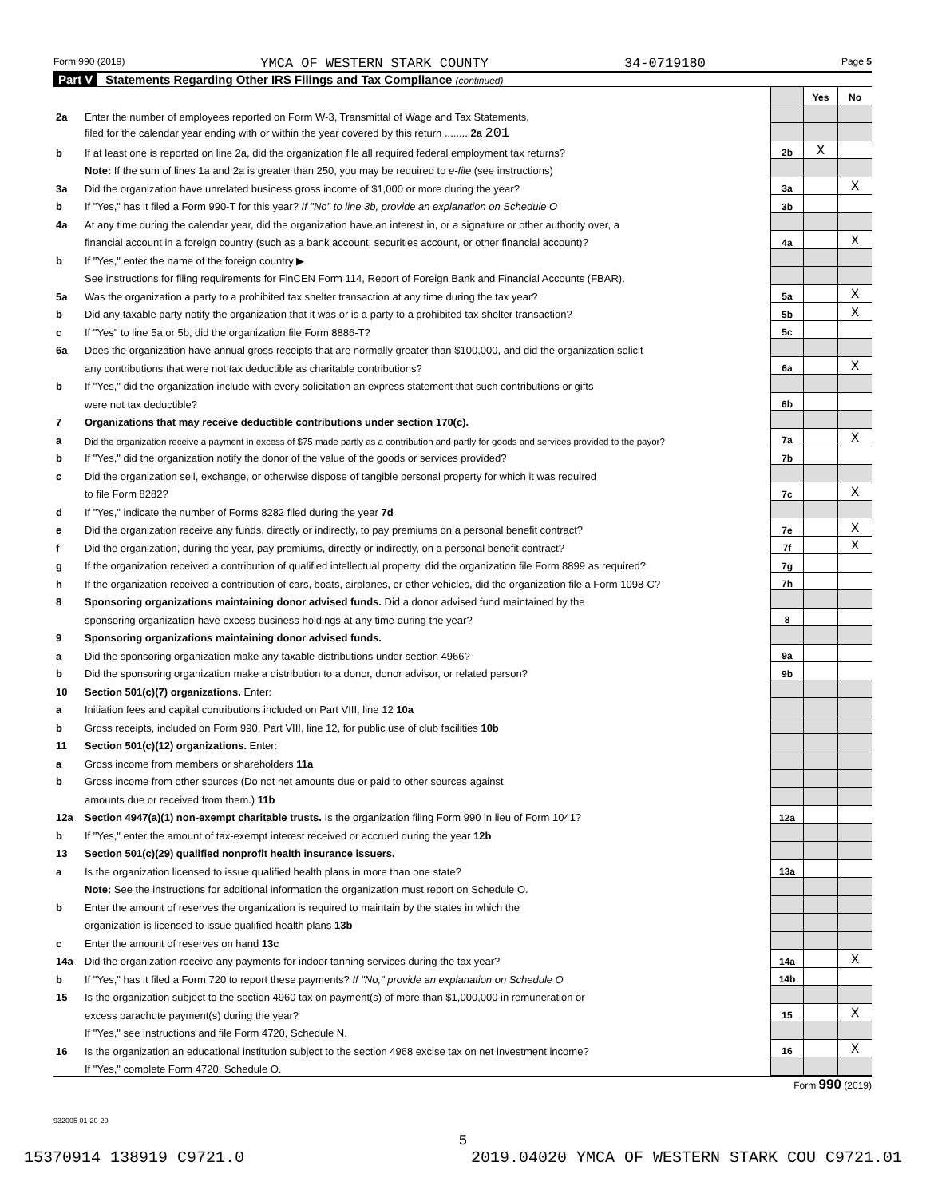Form 990 (2019) YMCA OF WESTERN STARK COUNTY 34-0719180 Page 5
Part V Statements Regarding Other IRS Filings and Tax Compliance (continued)
| | | | Yes | No |
| 2a | Enter the number of employees reported on Form W-3, Transmittal of Wage and Tax Statements, | | | |
| | filed for the calendar year ending with or within the year covered by this return ........ 2a 201 | | | |
| b | If at least one is reported on line 2a, did the organization file all required federal employment tax returns? | 2b | X | |
| | Note: If the sum of lines 1a and 2a is greater than 250, you may be required to e-file (see instructions) | | | |
| 3a | Did the organization have unrelated business gross income of $1,000 or more during the year? | 3a | | X |
| b | If "Yes," has it filed a Form 990-T for this year? If "No" to line 3b, provide an explanation on Schedule O | 3b | | |
| 4a | At any time during the calendar year, did the organization have an interest in, or a signature or other authority over, a | | | |
| | financial account in a foreign country (such as a bank account, securities account, or other financial account)? | 4a | | X |
| b | If "Yes," enter the name of the foreign country ▶ | | | |
| | See instructions for filing requirements for FinCEN Form 114, Report of Foreign Bank and Financial Accounts (FBAR). | | | |
| 5a | Was the organization a party to a prohibited tax shelter transaction at any time during the tax year? | 5a | | X |
| b | Did any taxable party notify the organization that it was or is a party to a prohibited tax shelter transaction? | 5b | | X |
| c | If "Yes" to line 5a or 5b, did the organization file Form 8886-T? | 5c | | |
| 6a | Does the organization have annual gross receipts that are normally greater than $100,000, and did the organization solicit | | | |
| | any contributions that were not tax deductible as charitable contributions? | 6a | | X |
| b | If "Yes," did the organization include with every solicitation an express statement that such contributions or gifts | | | |
| | were not tax deductible? | 6b | | |
| 7 | Organizations that may receive deductible contributions under section 170(c). | | | |
| a | Did the organization receive a payment in excess of $75 made partly as a contribution and partly for goods and services provided to the payor? | 7a | | X |
| b | If "Yes," did the organization notify the donor of the value of the goods or services provided? | 7b | | |
| c | Did the organization sell, exchange, or otherwise dispose of tangible personal property for which it was required | | | |
| | to file Form 8282? | 7c | | X |
| d | If "Yes," indicate the number of Forms 8282 filed during the year 7d | | | |
| e | Did the organization receive any funds, directly or indirectly, to pay premiums on a personal benefit contract? | 7e | | X |
| f | Did the organization, during the year, pay premiums, directly or indirectly, on a personal benefit contract? | 7f | | X |
| g | If the organization received a contribution of qualified intellectual property, did the organization file Form 8899 as required? | 7g | | |
| h | If the organization received a contribution of cars, boats, airplanes, or other vehicles, did the organization file a Form 1098-C? | 7h | | |
| 8 | Sponsoring organizations maintaining donor advised funds. Did a donor advised fund maintained by the | | | |
| | sponsoring organization have excess business holdings at any time during the year? | 8 | | |
| 9 | Sponsoring organizations maintaining donor advised funds. | | | |
| a | Did the sponsoring organization make any taxable distributions under section 4966? | 9a | | |
| b | Did the sponsoring organization make a distribution to a donor, donor advisor, or related person? | 9b | | |
| 10 | Section 501(c)(7) organizations. Enter: | | | |
| a | Initiation fees and capital contributions included on Part VIII, line 12 10a | | | |
| b | Gross receipts, included on Form 990, Part VIII, line 12, for public use of club facilities 10b | | | |
| 11 | Section 501(c)(12) organizations. Enter: | | | |
| a | Gross income from members or shareholders 11a | | | |
| b | Gross income from other sources (Do not net amounts due or paid to other sources against | | | |
| | amounts due or received from them.) 11b | | | |
| 12a | Section 4947(a)(1) non-exempt charitable trusts. Is the organization filing Form 990 in lieu of Form 1041? | 12a | | |
| b | If "Yes," enter the amount of tax-exempt interest received or accrued during the year 12b | | | |
| 13 | Section 501(c)(29) qualified nonprofit health insurance issuers. | | | |
| a | Is the organization licensed to issue qualified health plans in more than one state? | 13a | | |
| | Note: See the instructions for additional information the organization must report on Schedule O. | | | |
| b | Enter the amount of reserves the organization is required to maintain by the states in which the | | | |
| | organization is licensed to issue qualified health plans 13b | | | |
| c | Enter the amount of reserves on hand 13c | | | |
| 14a | Did the organization receive any payments for indoor tanning services during the tax year? | 14a | | X |
| b | If "Yes," has it filed a Form 720 to report these payments? If "No," provide an explanation on Schedule O | 14b | | |
| 15 | Is the organization subject to the section 4960 tax on payment(s) of more than $1,000,000 in remuneration or | | | |
| | excess parachute payment(s) during the year? | 15 | | X |
| | If "Yes," see instructions and file Form 4720, Schedule N. | | | |
| 16 | Is the organization an educational institution subject to the section 4968 excise tax on net investment income? | 16 | | X |
| | If "Yes," complete Form 4720, Schedule O. | | | |
Form 990 (2019)
932005 01-20-20
5
15370914 138919 C9721.0 2019.04020 YMCA OF WESTERN STARK COU C9721.01